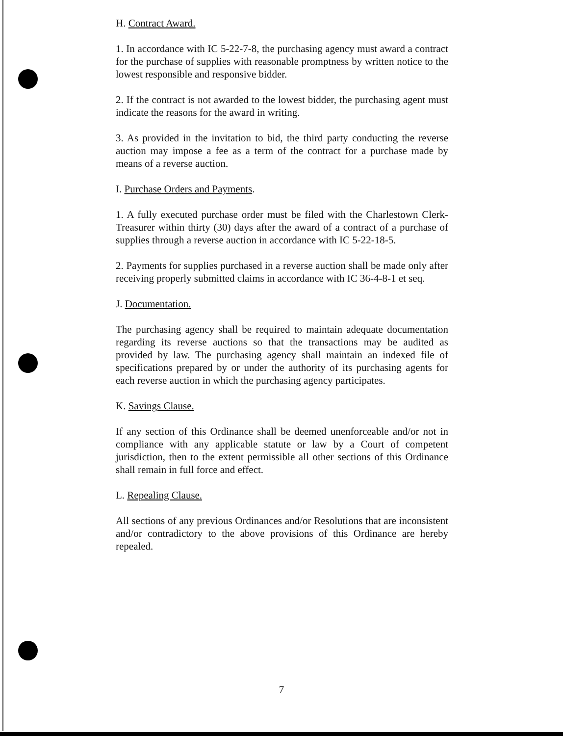H. Contract Award.
1. In accordance with IC 5-22-7-8, the purchasing agency must award a contract for the purchase of supplies with reasonable promptness by written notice to the lowest responsible and responsive bidder.
2. If the contract is not awarded to the lowest bidder, the purchasing agent must indicate the reasons for the award in writing.
3. As provided in the invitation to bid, the third party conducting the reverse auction may impose a fee as a term of the contract for a purchase made by means of a reverse auction.
I. Purchase Orders and Payments.
1. A fully executed purchase order must be filed with the Charlestown Clerk-Treasurer within thirty (30) days after the award of a contract of a purchase of supplies through a reverse auction in accordance with IC 5-22-18-5.
2. Payments for supplies purchased in a reverse auction shall be made only after receiving properly submitted claims in accordance with IC 36-4-8-1 et seq.
J. Documentation.
The purchasing agency shall be required to maintain adequate documentation regarding its reverse auctions so that the transactions may be audited as provided by law. The purchasing agency shall maintain an indexed file of specifications prepared by or under the authority of its purchasing agents for each reverse auction in which the purchasing agency participates.
K. Savings Clause.
If any section of this Ordinance shall be deemed unenforceable and/or not in compliance with any applicable statute or law by a Court of competent jurisdiction, then to the extent permissible all other sections of this Ordinance shall remain in full force and effect.
L. Repealing Clause.
All sections of any previous Ordinances and/or Resolutions that are inconsistent and/or contradictory to the above provisions of this Ordinance are hereby repealed.
7